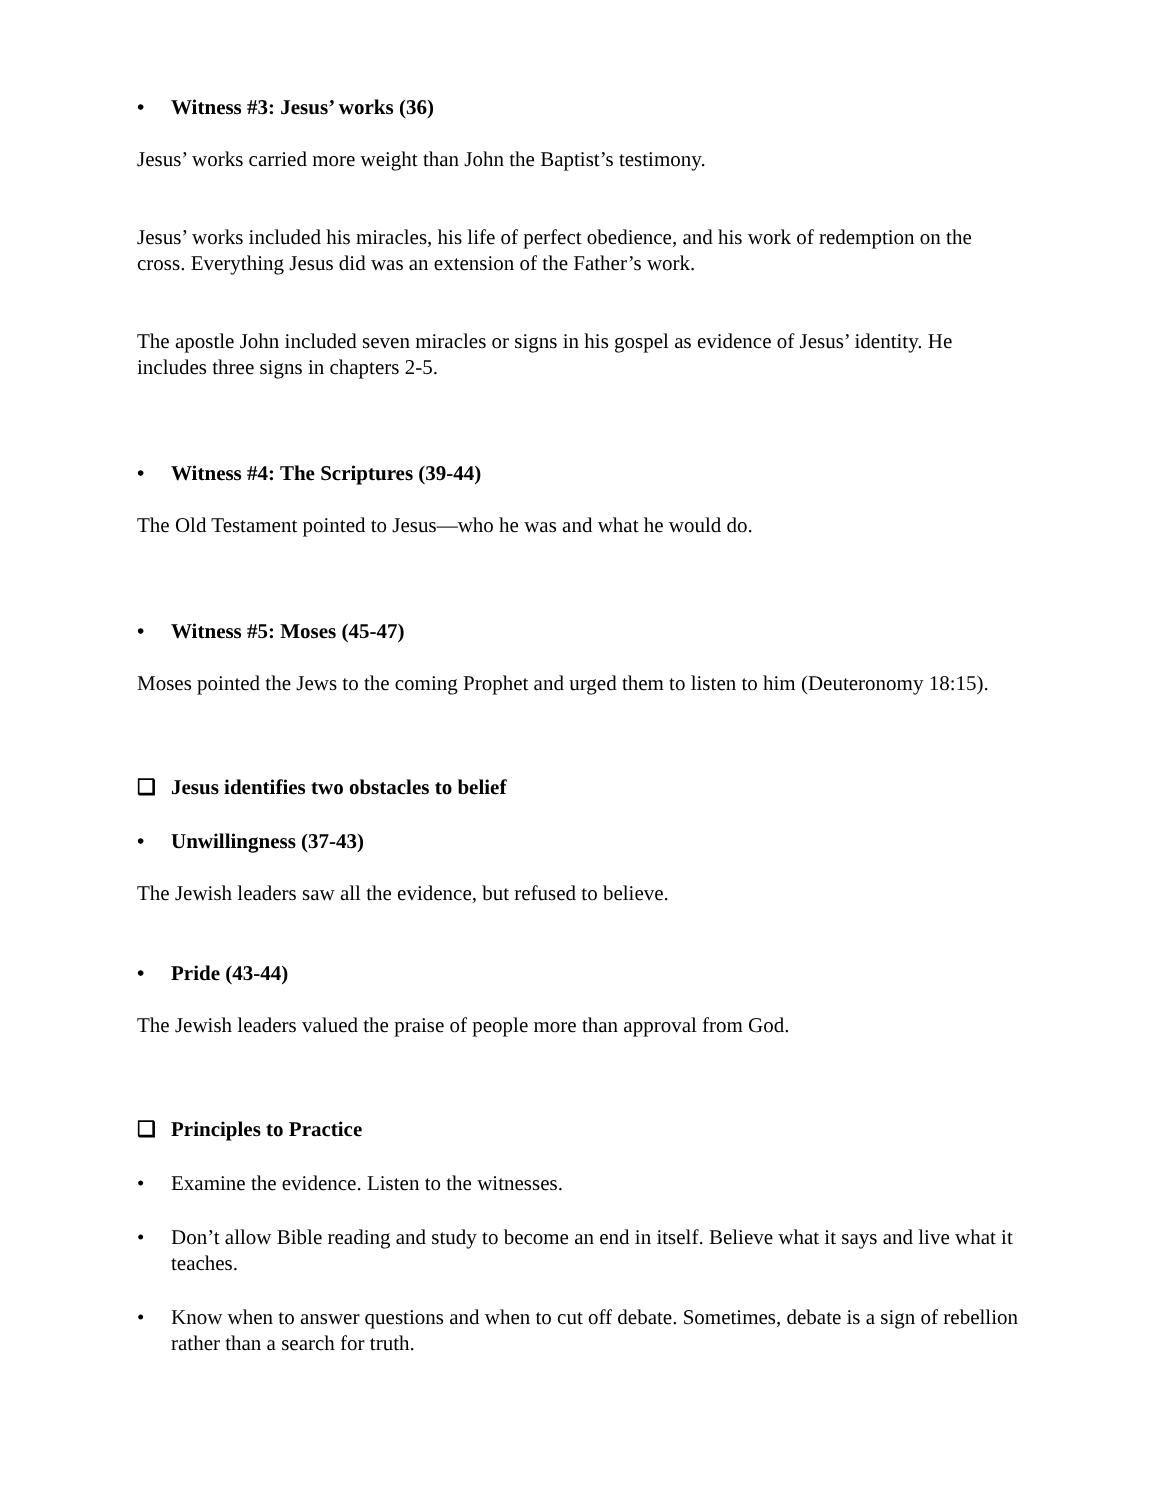• Witness #3: Jesus’ works (36)
Jesus’ works carried more weight than John the Baptist’s testimony.
Jesus’ works included his miracles, his life of perfect obedience, and his work of redemption on the cross. Everything Jesus did was an extension of the Father’s work.
The apostle John included seven miracles or signs in his gospel as evidence of Jesus’ identity. He includes three signs in chapters 2-5.
• Witness #4: The Scriptures (39-44)
The Old Testament pointed to Jesus—who he was and what he would do.
• Witness #5: Moses (45-47)
Moses pointed the Jews to the coming Prophet and urged them to listen to him (Deuteronomy 18:15).
❑ Jesus identifies two obstacles to belief
• Unwillingness (37-43)
The Jewish leaders saw all the evidence, but refused to believe.
• Pride (43-44)
The Jewish leaders valued the praise of people more than approval from God.
❑ Principles to Practice
• Examine the evidence. Listen to the witnesses.
• Don’t allow Bible reading and study to become an end in itself. Believe what it says and live what it teaches.
• Know when to answer questions and when to cut off debate. Sometimes, debate is a sign of rebellion rather than a search for truth.